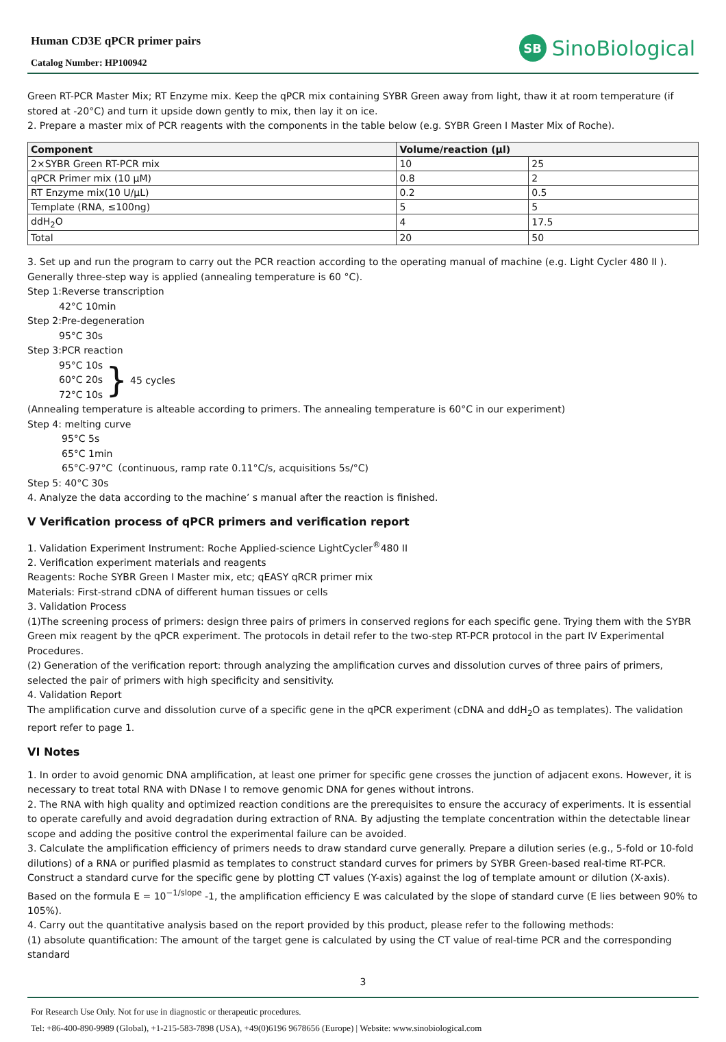Human CD3E qPCR primer pairs
Catalog Number: HP100942
SB SinoBiological
Green RT-PCR Master Mix; RT Enzyme mix. Keep the qPCR mix containing SYBR Green away from light, thaw it at room temperature (if stored at -20°C) and turn it upside down gently to mix, then lay it on ice.
2. Prepare a master mix of PCR reagents with the components in the table below (e.g. SYBR Green I Master Mix of Roche).
| Component | Volume/reaction (μl) | |
| --- | --- | --- |
| 2×SYBR Green RT-PCR mix | 10 | 25 |
| qPCR Primer mix (10 μM) | 0.8 | 2 |
| RT Enzyme mix(10 U/μL) | 0.2 | 0.5 |
| Template (RNA, ≤100ng) | 5 | 5 |
| ddH<sub>2</sub>O | 4 | 17.5 |
| Total | 20 | 50 |
3. Set up and run the program to carry out the PCR reaction according to the operating manual of machine (e.g. Light Cycler 480 II ). Generally three-step way is applied (annealing temperature is 60 °C).
Step 1:Reverse transcription
42°C 10min
Step 2:Pre-degeneration
95°C 30s
Step 3:PCR reaction
95°C 10s
60°C 20s
72°C 10s
} 45 cycles
(Annealing temperature is alteable according to primers. The annealing temperature is 60°C in our experiment)
Step 4: melting curve
95°C 5s
65°C 1min
65°C-97°C（continuous, ramp rate 0.11°C/s, acquisitions 5s/°C)
Step 5: 40°C 30s
4. Analyze the data according to the machine’ s manual after the reaction is finished.
V Verification process of qPCR primers and verification report
1. Validation Experiment Instrument: Roche Applied-science LightCycler<sup>®</sup>480 II
2. Verification experiment materials and reagents
Reagents: Roche SYBR Green I Master mix, etc; qEASY qRCR primer mix
Materials: First-strand cDNA of different human tissues or cells
3. Validation Process
(1)The screening process of primers: design three pairs of primers in conserved regions for each specific gene. Trying them with the SYBR Green mix reagent by the qPCR experiment. The protocols in detail refer to the two-step RT-PCR protocol in the part IV Experimental Procedures.
(2) Generation of the verification report: through analyzing the amplification curves and dissolution curves of three pairs of primers, selected the pair of primers with high specificity and sensitivity.
4. Validation Report
The amplification curve and dissolution curve of a specific gene in the qPCR experiment (cDNA and ddH<sub>2</sub>O as templates). The validation report refer to page 1.
VI Notes
1. In order to avoid genomic DNA amplification, at least one primer for specific gene crosses the junction of adjacent exons. However, it is necessary to treat total RNA with DNase I to remove genomic DNA for genes without introns.
2. The RNA with high quality and optimized reaction conditions are the prerequisites to ensure the accuracy of experiments. It is essential to operate carefully and avoid degradation during extraction of RNA. By adjusting the template concentration within the detectable linear scope and adding the positive control the experimental failure can be avoided.
3. Calculate the amplification efficiency of primers needs to draw standard curve generally. Prepare a dilution series (e.g., 5-fold or 10-fold dilutions) of a RNA or purified plasmid as templates to construct standard curves for primers by SYBR Green-based real-time RT-PCR. Construct a standard curve for the specific gene by plotting CT values (Y-axis) against the log of template amount or dilution (X-axis). Based on the formula E = 10<sup>−1/slope</sup> -1, the amplification efficiency E was calculated by the slope of standard curve (E lies between 90% to 105%).
4. Carry out the quantitative analysis based on the report provided by this product, please refer to the following methods:
(1) absolute quantification: The amount of the target gene is calculated by using the CT value of real-time PCR and the corresponding standard
3
For Research Use Only. Not for use in diagnostic or therapeutic procedures.
Tel: +86-400-890-9989 (Global), +1-215-583-7898 (USA), +49(0)6196 9678656 (Europe) | Website: www.sinobiological.com